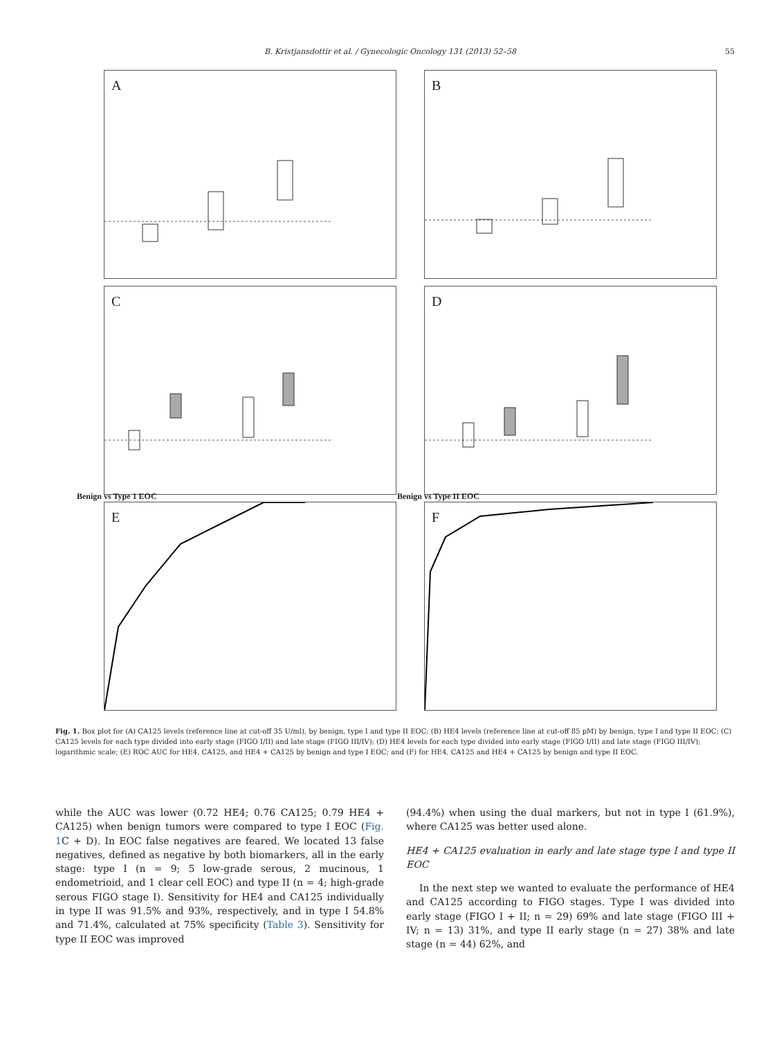B. Kristjansdottir et al. / Gynecologic Oncology 131 (2013) 52–58 55
A
B
C
D
Benign vs Type 1 EOC
E
Benign vs Type II EOC
F
Fig. 1. Box plot for (A) CA125 levels (reference line at cut-off 35 U/ml), by benign, type I and type II EOC; (B) HE4 levels (reference line at cut-off 85 pM) by benign, type I and type II EOC; (C) CA125 levels for each type divided into early stage (FIGO I/II) and late stage (FIGO III/IV); (D) HE4 levels for each type divided into early stage (FIGO I/II) and late stage (FIGO III/IV); logarithmic scale; (E) ROC AUC for HE4, CA125, and HE4 + CA125 by benign and type I EOC; and (F) for HE4, CA125 and HE4 + CA125 by benign and type II EOC.
while the AUC was lower (0.72 HE4; 0.76 CA125; 0.79 HE4 + CA125) when benign tumors were compared to type I EOC (Fig. 1 C + D). In EOC false negatives are feared. We located 13 false negatives, defined as negative by both biomarkers, all in the early stage: type I (n = 9; 5 low-grade serous, 2 mucinous, 1 endometrioid, and 1 clear cell EOC) and type II (n = 4; high-grade serous FIGO stage I). Sensitivity for HE4 and CA125 individually in type II was 91.5% and 93%, respectively, and in type I 54.8% and 71.4%, calculated at 75% specificity (Table 3). Sensitivity for type II EOC was improved
(94.4%) when using the dual markers, but not in type I (61.9%), where CA125 was better used alone.
HE4 + CA125 evaluation in early and late stage type I and type II EOC
In the next step we wanted to evaluate the performance of HE4 and CA125 according to FIGO stages. Type I was divided into early stage (FIGO I + II; n = 29) 69% and late stage (FIGO III + IV; n = 13) 31%, and type II early stage (n = 27) 38% and late stage (n = 44) 62%, and